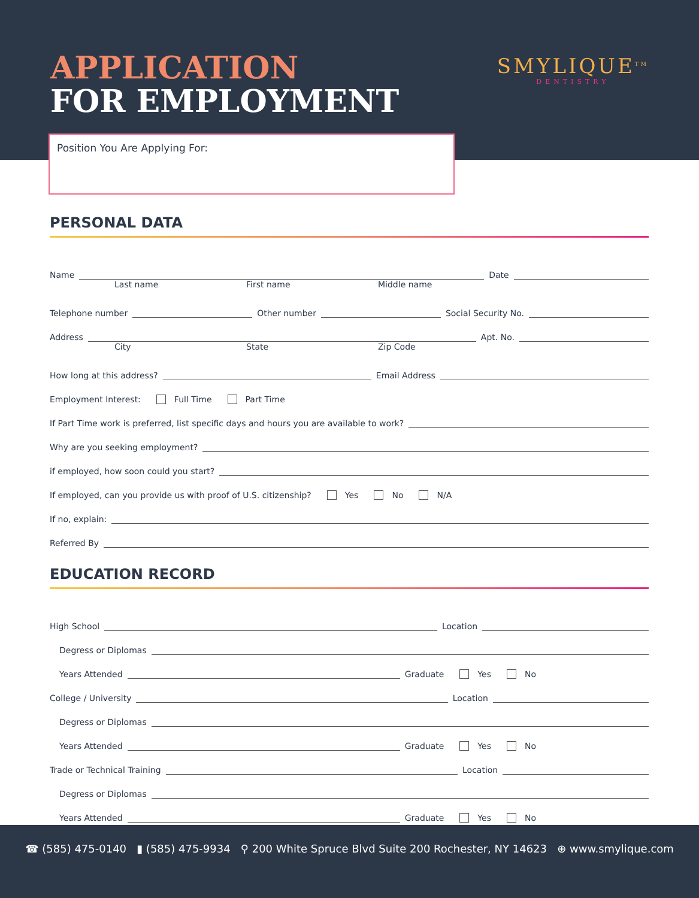APPLICATION
FOR EMPLOYMENT
SMYLIQUE<sup>TM</sup>
DENTISTRY
Position You Are Applying For:
PERSONAL DATA
Name Date
Last name First name Middle name
Telephone number Other number Social Security No.
Address Apt. No.
City State Zip Code
How long at this address? Email Address
Employment Interest: Full Time Part Time
If Part Time work is preferred, list specific days and hours you are available to work?
Why are you seeking employment?
if employed, how soon could you start?
If employed, can you provide us with proof of U.S. citizenship? Yes No N/A
If no, explain:
Referred By
EDUCATION RECORD
High School Location
Degress or Diplomas
Years Attended Graduate Yes No
College / University Location
Degress or Diplomas
Years Attended Graduate Yes No
Trade or Technical Training Location
Degress or Diplomas
Years Attended Graduate Yes No
☎ (585) 475-0140 ▮ (585) 475-9934 ⚲ 200 White Spruce Blvd Suite 200 Rochester, NY 14623 ⊕ www.smylique.com